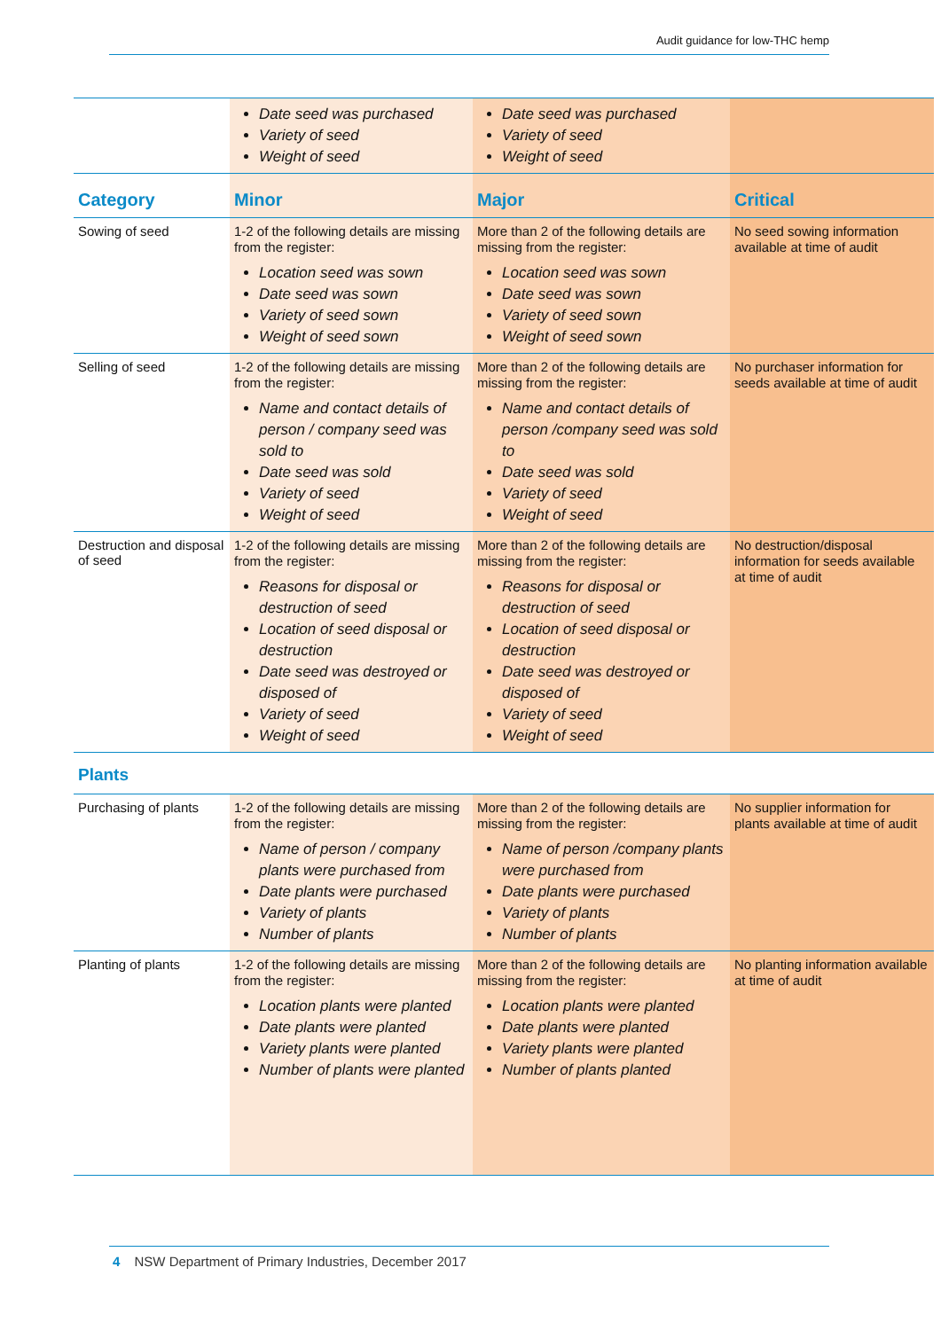Audit guidance for low-THC hemp
| | Date seed was purchased Variety of seed Weight of seed | Date seed was purchased Variety of seed Weight of seed | |
| Category | Minor | Major | Critical |
| Sowing of seed | 1-2 of the following details are missing from the register: Location seed was sown Date seed was sown Variety of seed sown Weight of seed sown | More than 2 of the following details are missing from the register: Location seed was sown Date seed was sown Variety of seed sown Weight of seed sown | No seed sowing information available at time of audit |
| Selling of seed | 1-2 of the following details are missing from the register: Name and contact details of person / company seed was sold to Date seed was sold Variety of seed Weight of seed | More than 2 of the following details are missing from the register: Name and contact details of person /company seed was sold to Date seed was sold Variety of seed Weight of seed | No purchaser information for seeds available at time of audit |
| Destruction and disposal of seed | 1-2 of the following details are missing from the register: Reasons for disposal or destruction of seed Location of seed disposal or destruction Date seed was destroyed or disposed of Variety of seed Weight of seed | More than 2 of the following details are missing from the register: Reasons for disposal or destruction of seed Location of seed disposal or destruction Date seed was destroyed or disposed of Variety of seed Weight of seed | No destruction/disposal information for seeds available at time of audit |
| Plants | | | |
| Purchasing of plants | 1-2 of the following details are missing from the register: Name of person / company plants were purchased from Date plants were purchased Variety of plants Number of plants | More than 2 of the following details are missing from the register: Name of person /company plants were purchased from Date plants were purchased Variety of plants Number of plants | No supplier information for plants available at time of audit |
| Planting of plants | 1-2 of the following details are missing from the register: Location plants were planted Date plants were planted Variety plants were planted Number of plants were planted | More than 2 of the following details are missing from the register: Location plants were planted Date plants were planted Variety plants were planted Number of plants planted | No planting information available at time of audit |
4 NSW Department of Primary Industries, December 2017